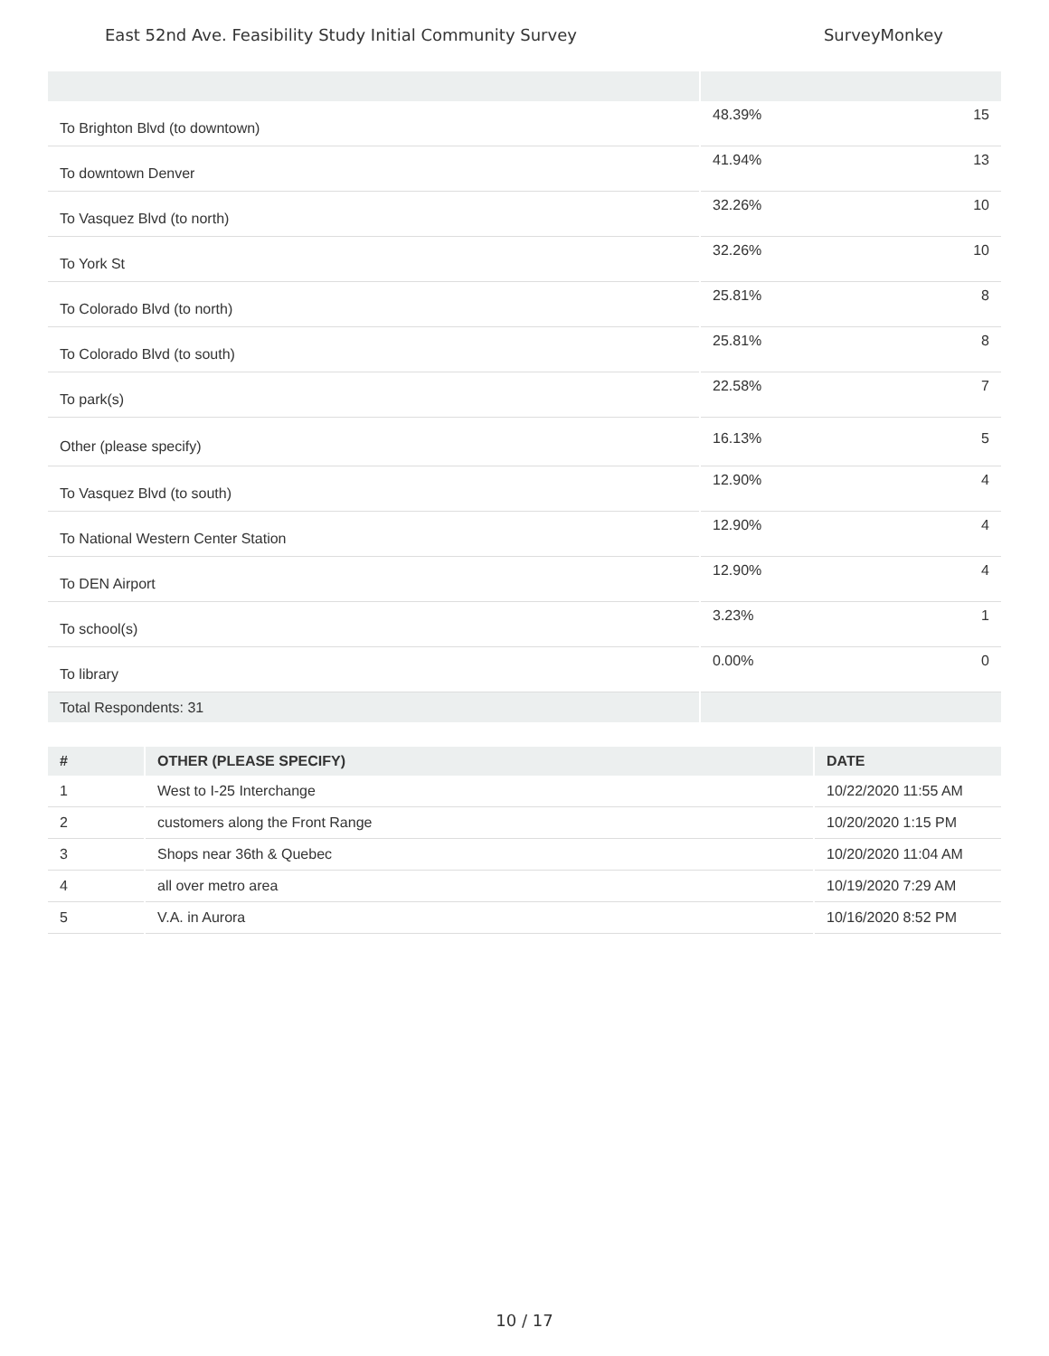East 52nd Ave. Feasibility Study Initial Community Survey SurveyMonkey
| To Brighton Blvd (to downtown) | 48.39% | 15 |
| To downtown Denver | 41.94% | 13 |
| To Vasquez Blvd (to north) | 32.26% | 10 |
| To York St | 32.26% | 10 |
| To Colorado Blvd (to north) | 25.81% | 8 |
| To Colorado Blvd (to south) | 25.81% | 8 |
| To park(s) | 22.58% | 7 |
| Other (please specify) | 16.13% | 5 |
| To Vasquez Blvd (to south) | 12.90% | 4 |
| To National Western Center Station | 12.90% | 4 |
| To DEN Airport | 12.90% | 4 |
| To school(s) | 3.23% | 1 |
| To library | 0.00% | 0 |
| Total Respondents: 31 | | |
| # | OTHER (PLEASE SPECIFY) | DATE |
| --- | --- | --- |
| 1 | West to I-25 Interchange | 10/22/2020 11:55 AM |
| 2 | customers along the Front Range | 10/20/2020 1:15 PM |
| 3 | Shops near 36th & Quebec | 10/20/2020 11:04 AM |
| 4 | all over metro area | 10/19/2020 7:29 AM |
| 5 | V.A. in Aurora | 10/16/2020 8:52 PM |
10 / 17